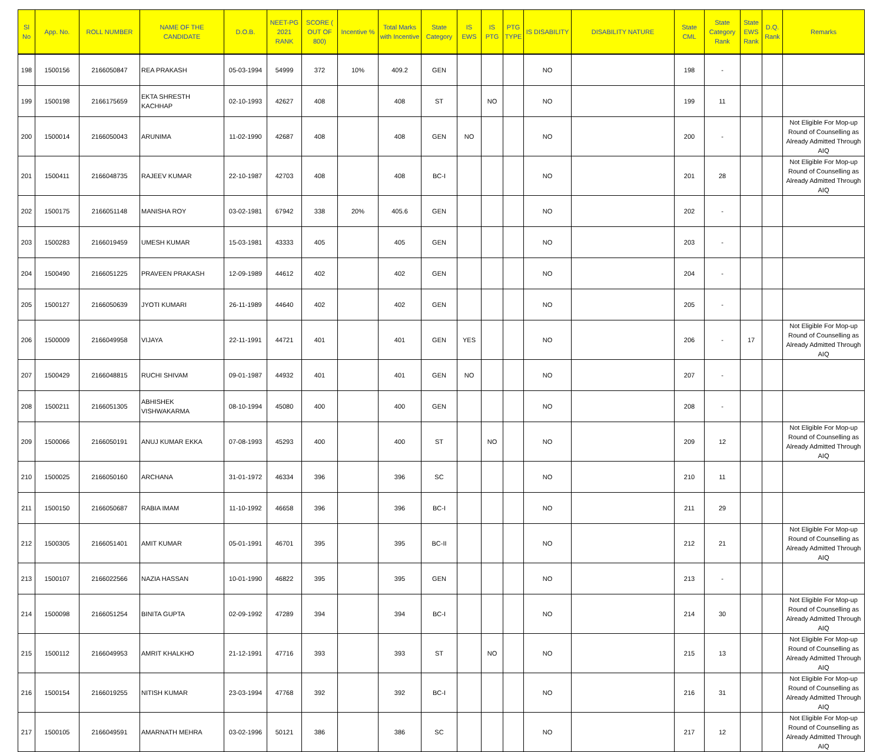| Sl No | App. No. | ROLL NUMBER | NAME OF THE CANDIDATE | D.O.B. | NEET-PG 2021 RANK | SCORE ( OUT OF 800) | Incentive % | Total Marks with Incentive | State Category | IS EWS | IS PTG | PTG TYPE | IS DISABILITY | DISABILITY NATURE | State CML | State Category Rank | State EWS Rank | D.Q. Rank | Remarks |
| --- | --- | --- | --- | --- | --- | --- | --- | --- | --- | --- | --- | --- | --- | --- | --- | --- | --- | --- | --- |
| 198 | 1500156 | 2166050847 | REA PRAKASH | 05-03-1994 | 54999 | 372 | 10% | 409.2 | GEN | | | | NO | | 198 | - | | | |
| 199 | 1500198 | 2166175659 | EKTA SHRESTH KACHHAP | 02-10-1993 | 42627 | 408 | | 408 | ST | | NO | | NO | | 199 | 11 | | | |
| 200 | 1500014 | 2166050043 | ARUNIMA | 11-02-1990 | 42687 | 408 | | 408 | GEN | NO | | | NO | | 200 | - | | | Not Eligible For Mop-up Round of Counselling as Already Admitted Through AIQ |
| 201 | 1500411 | 2166048735 | RAJEEV KUMAR | 22-10-1987 | 42703 | 408 | | 408 | BC-I | | | | NO | | 201 | 28 | | | Not Eligible For Mop-up Round of Counselling as Already Admitted Through AIQ |
| 202 | 1500175 | 2166051148 | MANISHA ROY | 03-02-1981 | 67942 | 338 | 20% | 405.6 | GEN | | | | NO | | 202 | - | | | |
| 203 | 1500283 | 2166019459 | UMESH KUMAR | 15-03-1981 | 43333 | 405 | | 405 | GEN | | | | NO | | 203 | - | | | |
| 204 | 1500490 | 2166051225 | PRAVEEN PRAKASH | 12-09-1989 | 44612 | 402 | | 402 | GEN | | | | NO | | 204 | - | | | |
| 205 | 1500127 | 2166050639 | JYOTI KUMARI | 26-11-1989 | 44640 | 402 | | 402 | GEN | | | | NO | | 205 | - | | | |
| 206 | 1500009 | 2166049958 | VIJAYA | 22-11-1991 | 44721 | 401 | | 401 | GEN | YES | | | NO | | 206 | - | 17 | | Not Eligible For Mop-up Round of Counselling as Already Admitted Through AIQ |
| 207 | 1500429 | 2166048815 | RUCHI SHIVAM | 09-01-1987 | 44932 | 401 | | 401 | GEN | NO | | | NO | | 207 | - | | | |
| 208 | 1500211 | 2166051305 | ABHISHEK VISHWAKARMA | 08-10-1994 | 45080 | 400 | | 400 | GEN | | | | NO | | 208 | - | | | |
| 209 | 1500066 | 2166050191 | ANUJ KUMAR EKKA | 07-08-1993 | 45293 | 400 | | 400 | ST | | NO | | NO | | 209 | 12 | | | Not Eligible For Mop-up Round of Counselling as Already Admitted Through AIQ |
| 210 | 1500025 | 2166050160 | ARCHANA | 31-01-1972 | 46334 | 396 | | 396 | SC | | | | NO | | 210 | 11 | | | |
| 211 | 1500150 | 2166050687 | RABIA IMAM | 11-10-1992 | 46658 | 396 | | 396 | BC-I | | | | NO | | 211 | 29 | | | |
| 212 | 1500305 | 2166051401 | AMIT KUMAR | 05-01-1991 | 46701 | 395 | | 395 | BC-II | | | | NO | | 212 | 21 | | | Not Eligible For Mop-up Round of Counselling as Already Admitted Through AIQ |
| 213 | 1500107 | 2166022566 | NAZIA HASSAN | 10-01-1990 | 46822 | 395 | | 395 | GEN | | | | NO | | 213 | - | | | |
| 214 | 1500098 | 2166051254 | BINITA GUPTA | 02-09-1992 | 47289 | 394 | | 394 | BC-I | | | | NO | | 214 | 30 | | | Not Eligible For Mop-up Round of Counselling as Already Admitted Through AIQ |
| 215 | 1500112 | 2166049953 | AMRIT KHALKHO | 21-12-1991 | 47716 | 393 | | 393 | ST | | NO | | NO | | 215 | 13 | | | Not Eligible For Mop-up Round of Counselling as Already Admitted Through AIQ |
| 216 | 1500154 | 2166019255 | NITISH KUMAR | 23-03-1994 | 47768 | 392 | | 392 | BC-I | | | | NO | | 216 | 31 | | | Not Eligible For Mop-up Round of Counselling as Already Admitted Through AIQ |
| 217 | 1500105 | 2166049591 | AMARNATH MEHRA | 03-02-1996 | 50121 | 386 | | 386 | SC | | | | NO | | 217 | 12 | | | Not Eligible For Mop-up Round of Counselling as Already Admitted Through AIQ |